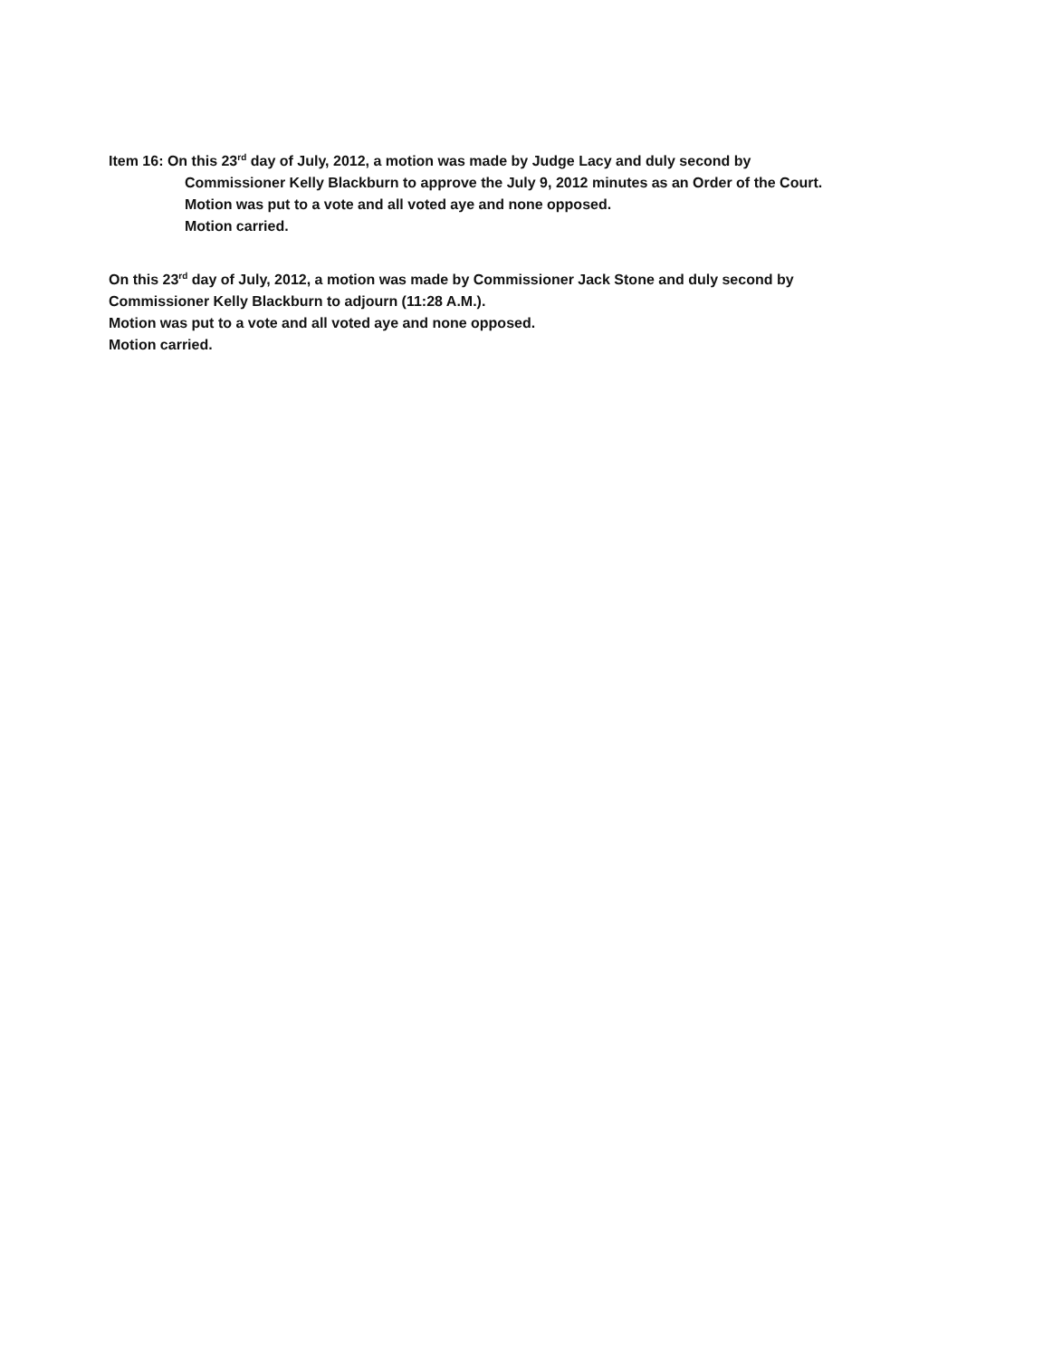Item 16: On this 23<sup>rd</sup> day of July, 2012, a motion was made by Judge Lacy and duly second by
Commissioner Kelly Blackburn to approve the July 9, 2012 minutes as an Order of the Court.
Motion was put to a vote and all voted aye and none opposed.
Motion carried.
On this 23<sup>rd</sup> day of July, 2012, a motion was made by Commissioner Jack Stone and duly second by
Commissioner Kelly Blackburn to adjourn (11:28 A.M.).
Motion was put to a vote and all voted aye and none opposed.
Motion carried.